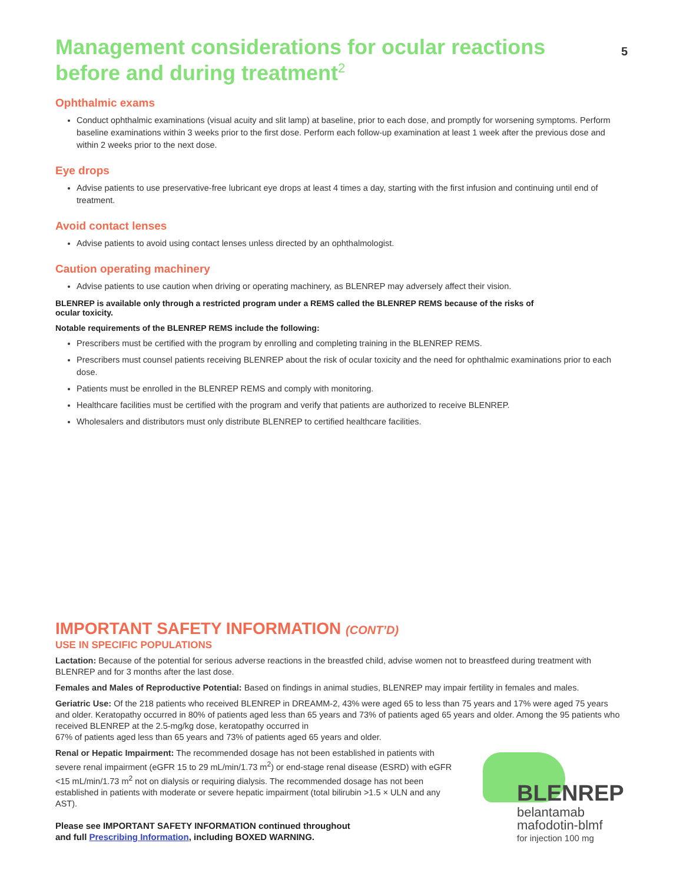5
Management considerations for ocular reactions before and during treatment<sup>2</sup>
Ophthalmic exams
Conduct ophthalmic examinations (visual acuity and slit lamp) at baseline, prior to each dose, and promptly for worsening symptoms. Perform baseline examinations within 3 weeks prior to the first dose. Perform each follow-up examination at least 1 week after the previous dose and within 2 weeks prior to the next dose.
Eye drops
Advise patients to use preservative-free lubricant eye drops at least 4 times a day, starting with the first infusion and continuing until end of treatment.
Avoid contact lenses
Advise patients to avoid using contact lenses unless directed by an ophthalmologist.
Caution operating machinery
Advise patients to use caution when driving or operating machinery, as BLENREP may adversely affect their vision.
BLENREP is available only through a restricted program under a REMS called the BLENREP REMS because of the risks of ocular toxicity.
Notable requirements of the BLENREP REMS include the following:
Prescribers must be certified with the program by enrolling and completing training in the BLENREP REMS.
Prescribers must counsel patients receiving BLENREP about the risk of ocular toxicity and the need for ophthalmic examinations prior to each dose.
Patients must be enrolled in the BLENREP REMS and comply with monitoring.
Healthcare facilities must be certified with the program and verify that patients are authorized to receive BLENREP.
Wholesalers and distributors must only distribute BLENREP to certified healthcare facilities.
IMPORTANT SAFETY INFORMATION (CONT’D)
USE IN SPECIFIC POPULATIONS
Lactation: Because of the potential for serious adverse reactions in the breastfed child, advise women not to breastfeed during treatment with BLENREP and for 3 months after the last dose.
Females and Males of Reproductive Potential: Based on findings in animal studies, BLENREP may impair fertility in females and males.
Geriatric Use: Of the 218 patients who received BLENREP in DREAMM-2, 43% were aged 65 to less than 75 years and 17% were aged 75 years and older. Keratopathy occurred in 80% of patients aged less than 65 years and 73% of patients aged 65 years and older. Among the 95 patients who received BLENREP at the 2.5-mg/kg dose, keratopathy occurred in
67% of patients aged less than 65 years and 73% of patients aged 65 years and older.
Renal or Hepatic Impairment: The recommended dosage has not been established in patients with severe renal impairment (eGFR 15 to 29 mL/min/1.73 m<sup>2</sup>) or end-stage renal disease (ESRD) with eGFR <15 mL/min/1.73 m<sup>2</sup> not on dialysis or requiring dialysis. The recommended dosage has not been established in patients with moderate or severe hepatic impairment (total bilirubin >1.5 × ULN and any AST).
Please see IMPORTANT SAFETY INFORMATION continued throughout
and full Prescribing Information, including BOXED WARNING.
BLENREP
belantamab
mafodotin-blmf
for injection 100 mg